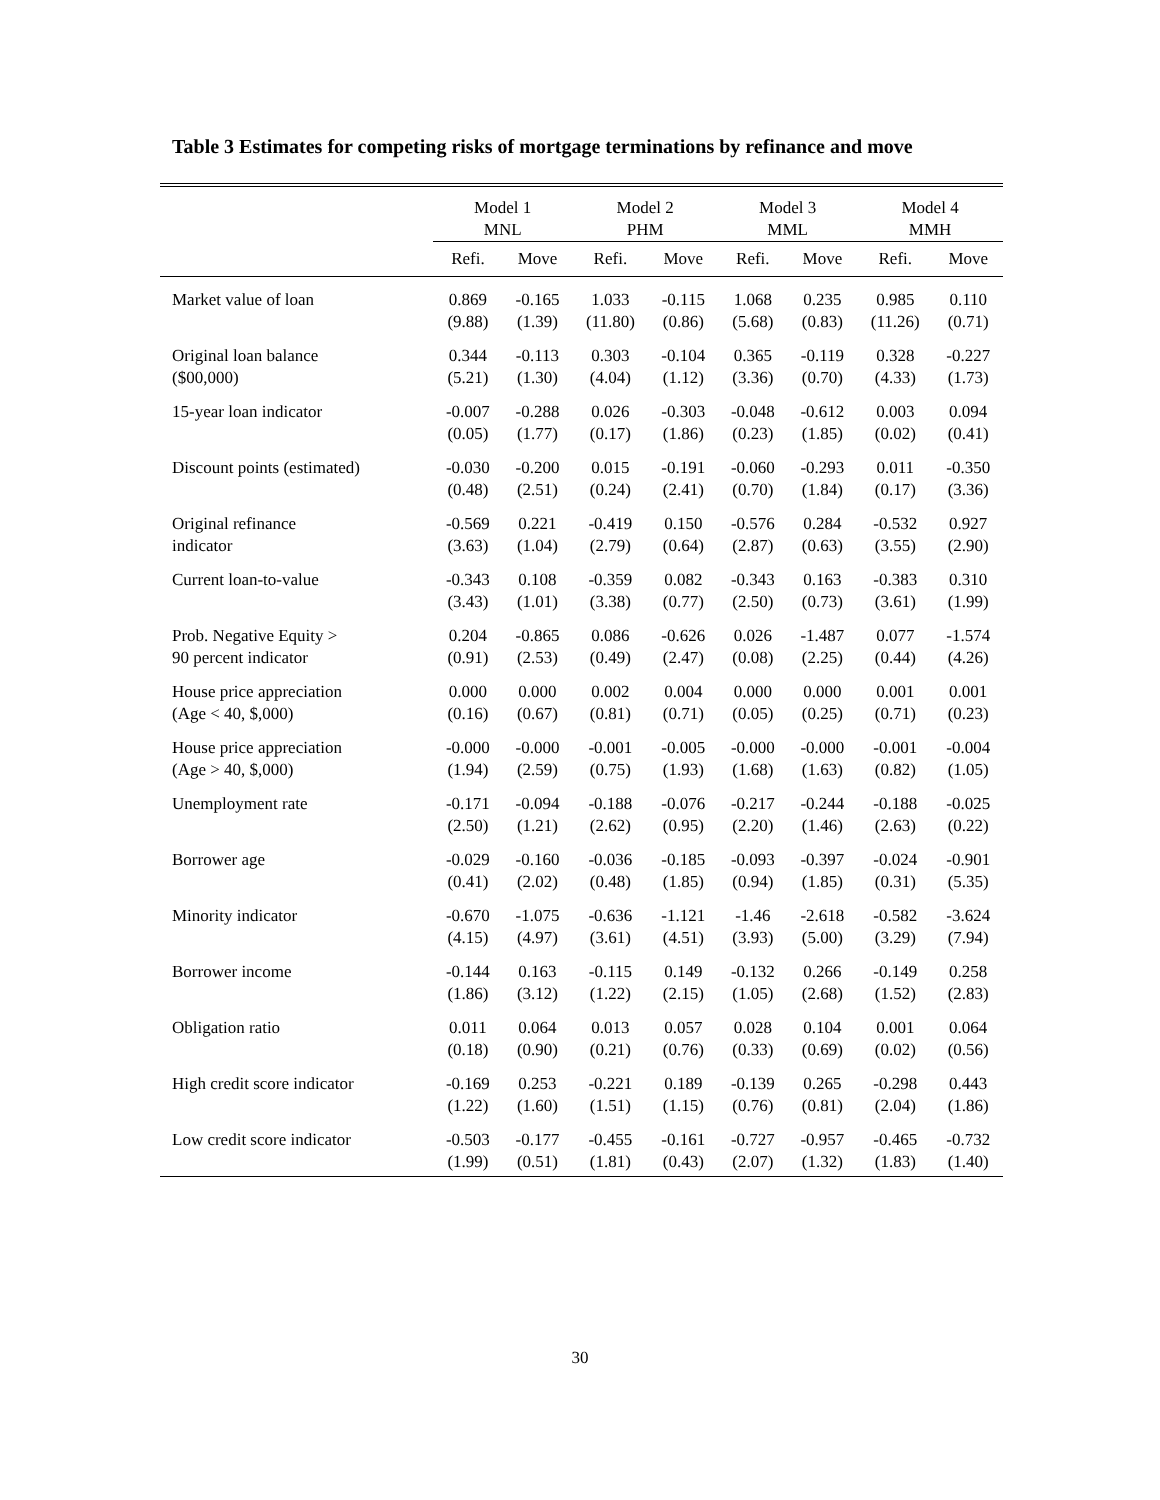Table 3 Estimates for competing risks of mortgage terminations by refinance and move
| | Model 1 | | Model 2 | | Model 3 | | Model 4 | |
| --- | --- | --- | --- | --- | --- | --- | --- | --- |
| | MNL | | PHM | | MML | | MMH | |
| | Refi. | Move | Refi. | Move | Refi. | Move | Refi. | Move |
| Market value of loan | 0.869 | -0.165 | 1.033 | -0.115 | 1.068 | 0.235 | 0.985 | 0.110 |
| | (9.88) | (1.39) | (11.80) | (0.86) | (5.68) | (0.83) | (11.26) | (0.71) |
| Original loan balance | 0.344 | -0.113 | 0.303 | -0.104 | 0.365 | -0.119 | 0.328 | -0.227 |
| ($00,000) | (5.21) | (1.30) | (4.04) | (1.12) | (3.36) | (0.70) | (4.33) | (1.73) |
| 15-year loan indicator | -0.007 | -0.288 | 0.026 | -0.303 | -0.048 | -0.612 | 0.003 | 0.094 |
| | (0.05) | (1.77) | (0.17) | (1.86) | (0.23) | (1.85) | (0.02) | (0.41) |
| Discount points (estimated) | -0.030 | -0.200 | 0.015 | -0.191 | -0.060 | -0.293 | 0.011 | -0.350 |
| | (0.48) | (2.51) | (0.24) | (2.41) | (0.70) | (1.84) | (0.17) | (3.36) |
| Original refinance | -0.569 | 0.221 | -0.419 | 0.150 | -0.576 | 0.284 | -0.532 | 0.927 |
| indicator | (3.63) | (1.04) | (2.79) | (0.64) | (2.87) | (0.63) | (3.55) | (2.90) |
| Current loan-to-value | -0.343 | 0.108 | -0.359 | 0.082 | -0.343 | 0.163 | -0.383 | 0.310 |
| | (3.43) | (1.01) | (3.38) | (0.77) | (2.50) | (0.73) | (3.61) | (1.99) |
| Prob. Negative Equity > | 0.204 | -0.865 | 0.086 | -0.626 | 0.026 | -1.487 | 0.077 | -1.574 |
| 90 percent indicator | (0.91) | (2.53) | (0.49) | (2.47) | (0.08) | (2.25) | (0.44) | (4.26) |
| House price appreciation | 0.000 | 0.000 | 0.002 | 0.004 | 0.000 | 0.000 | 0.001 | 0.001 |
| (Age < 40, $,000) | (0.16) | (0.67) | (0.81) | (0.71) | (0.05) | (0.25) | (0.71) | (0.23) |
| House price appreciation | -0.000 | -0.000 | -0.001 | -0.005 | -0.000 | -0.000 | -0.001 | -0.004 |
| (Age > 40, $,000) | (1.94) | (2.59) | (0.75) | (1.93) | (1.68) | (1.63) | (0.82) | (1.05) |
| Unemployment rate | -0.171 | -0.094 | -0.188 | -0.076 | -0.217 | -0.244 | -0.188 | -0.025 |
| | (2.50) | (1.21) | (2.62) | (0.95) | (2.20) | (1.46) | (2.63) | (0.22) |
| Borrower age | -0.029 | -0.160 | -0.036 | -0.185 | -0.093 | -0.397 | -0.024 | -0.901 |
| | (0.41) | (2.02) | (0.48) | (1.85) | (0.94) | (1.85) | (0.31) | (5.35) |
| Minority indicator | -0.670 | -1.075 | -0.636 | -1.121 | -1.46 | -2.618 | -0.582 | -3.624 |
| | (4.15) | (4.97) | (3.61) | (4.51) | (3.93) | (5.00) | (3.29) | (7.94) |
| Borrower income | -0.144 | 0.163 | -0.115 | 0.149 | -0.132 | 0.266 | -0.149 | 0.258 |
| | (1.86) | (3.12) | (1.22) | (2.15) | (1.05) | (2.68) | (1.52) | (2.83) |
| Obligation ratio | 0.011 | 0.064 | 0.013 | 0.057 | 0.028 | 0.104 | 0.001 | 0.064 |
| | (0.18) | (0.90) | (0.21) | (0.76) | (0.33) | (0.69) | (0.02) | (0.56) |
| High credit score indicator | -0.169 | 0.253 | -0.221 | 0.189 | -0.139 | 0.265 | -0.298 | 0.443 |
| | (1.22) | (1.60) | (1.51) | (1.15) | (0.76) | (0.81) | (2.04) | (1.86) |
| Low credit score indicator | -0.503 | -0.177 | -0.455 | -0.161 | -0.727 | -0.957 | -0.465 | -0.732 |
| | (1.99) | (0.51) | (1.81) | (0.43) | (2.07) | (1.32) | (1.83) | (1.40) |
30